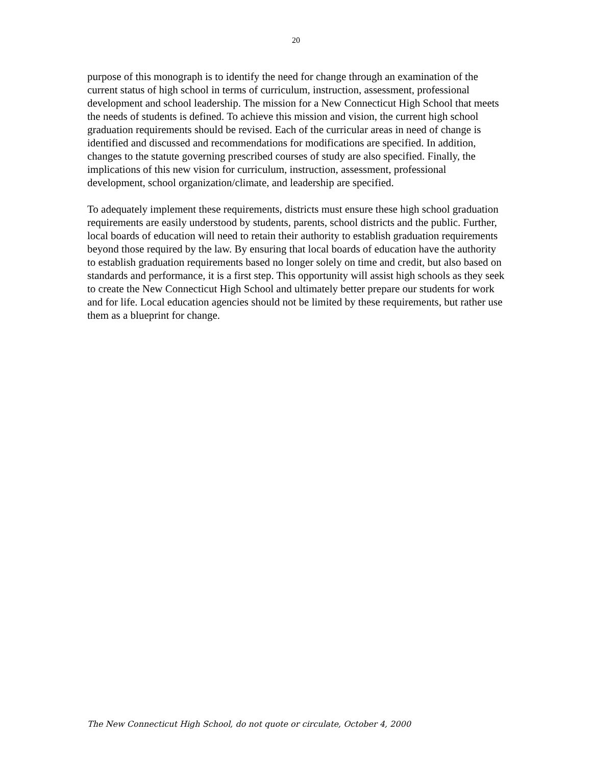20
purpose of this monograph is to identify the need for change through an examination of the current status of high school in terms of curriculum, instruction, assessment, professional development and school leadership. The mission for a New Connecticut High School that meets the needs of students is defined. To achieve this mission and vision, the current high school graduation requirements should be revised. Each of the curricular areas in need of change is identified and discussed and recommendations for modifications are specified. In addition, changes to the statute governing prescribed courses of study are also specified. Finally, the implications of this new vision for curriculum, instruction, assessment, professional development, school organization/climate, and leadership are specified.
To adequately implement these requirements, districts must ensure these high school graduation requirements are easily understood by students, parents, school districts and the public. Further, local boards of education will need to retain their authority to establish graduation requirements beyond those required by the law. By ensuring that local boards of education have the authority to establish graduation requirements based no longer solely on time and credit, but also based on standards and performance, it is a first step. This opportunity will assist high schools as they seek to create the New Connecticut High School and ultimately better prepare our students for work and for life. Local education agencies should not be limited by these requirements, but rather use them as a blueprint for change.
The New Connecticut High School, do not quote or circulate, October 4, 2000